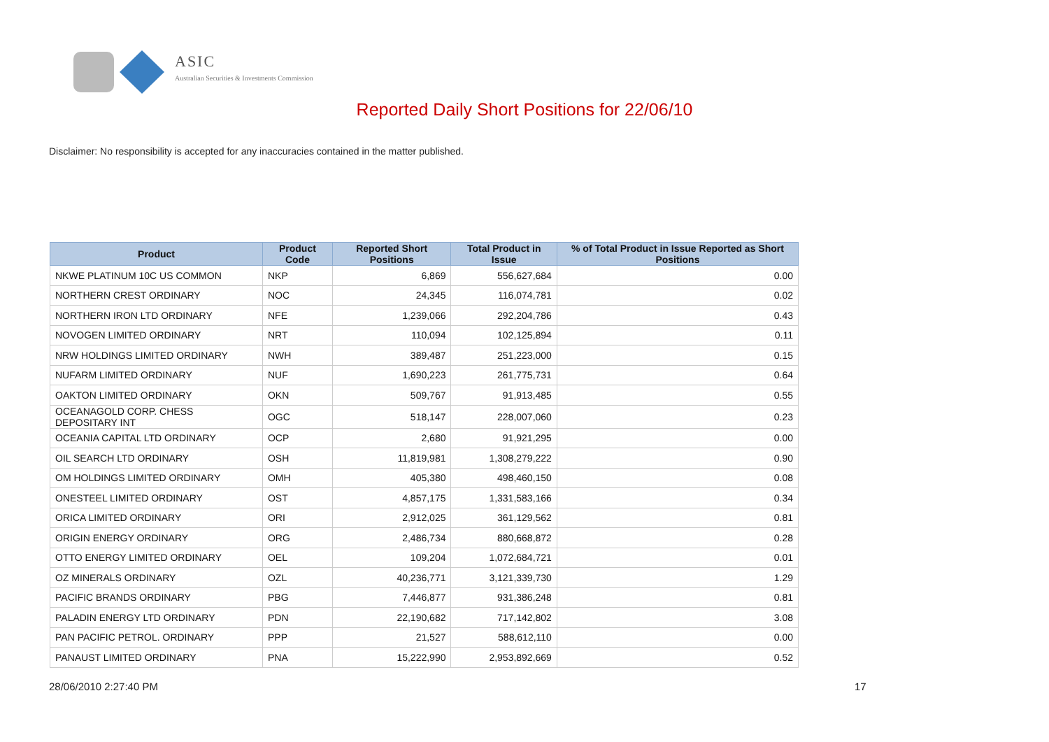ASIC
Australian Securities & Investments Commission
Reported Daily Short Positions for 22/06/10
Disclaimer: No responsibility is accepted for any inaccuracies contained in the matter published.
| Product | Product Code | Reported Short Positions | Total Product in Issue | % of Total Product in Issue Reported as Short Positions |
| --- | --- | --- | --- | --- |
| NKWE PLATINUM 10C US COMMON | NKP | 6,869 | 556,627,684 | 0.00 |
| NORTHERN CREST ORDINARY | NOC | 24,345 | 116,074,781 | 0.02 |
| NORTHERN IRON LTD ORDINARY | NFE | 1,239,066 | 292,204,786 | 0.43 |
| NOVOGEN LIMITED ORDINARY | NRT | 110,094 | 102,125,894 | 0.11 |
| NRW HOLDINGS LIMITED ORDINARY | NWH | 389,487 | 251,223,000 | 0.15 |
| NUFARM LIMITED ORDINARY | NUF | 1,690,223 | 261,775,731 | 0.64 |
| OAKTON LIMITED ORDINARY | OKN | 509,767 | 91,913,485 | 0.55 |
| OCEANAGOLD CORP. CHESS DEPOSITARY INT | OGC | 518,147 | 228,007,060 | 0.23 |
| OCEANIA CAPITAL LTD ORDINARY | OCP | 2,680 | 91,921,295 | 0.00 |
| OIL SEARCH LTD ORDINARY | OSH | 11,819,981 | 1,308,279,222 | 0.90 |
| OM HOLDINGS LIMITED ORDINARY | OMH | 405,380 | 498,460,150 | 0.08 |
| ONESTEEL LIMITED ORDINARY | OST | 4,857,175 | 1,331,583,166 | 0.34 |
| ORICA LIMITED ORDINARY | ORI | 2,912,025 | 361,129,562 | 0.81 |
| ORIGIN ENERGY ORDINARY | ORG | 2,486,734 | 880,668,872 | 0.28 |
| OTTO ENERGY LIMITED ORDINARY | OEL | 109,204 | 1,072,684,721 | 0.01 |
| OZ MINERALS ORDINARY | OZL | 40,236,771 | 3,121,339,730 | 1.29 |
| PACIFIC BRANDS ORDINARY | PBG | 7,446,877 | 931,386,248 | 0.81 |
| PALADIN ENERGY LTD ORDINARY | PDN | 22,190,682 | 717,142,802 | 3.08 |
| PAN PACIFIC PETROL. ORDINARY | PPP | 21,527 | 588,612,110 | 0.00 |
| PANAUST LIMITED ORDINARY | PNA | 15,222,990 | 2,953,892,669 | 0.52 |
28/06/2010 2:27:40 PM 17